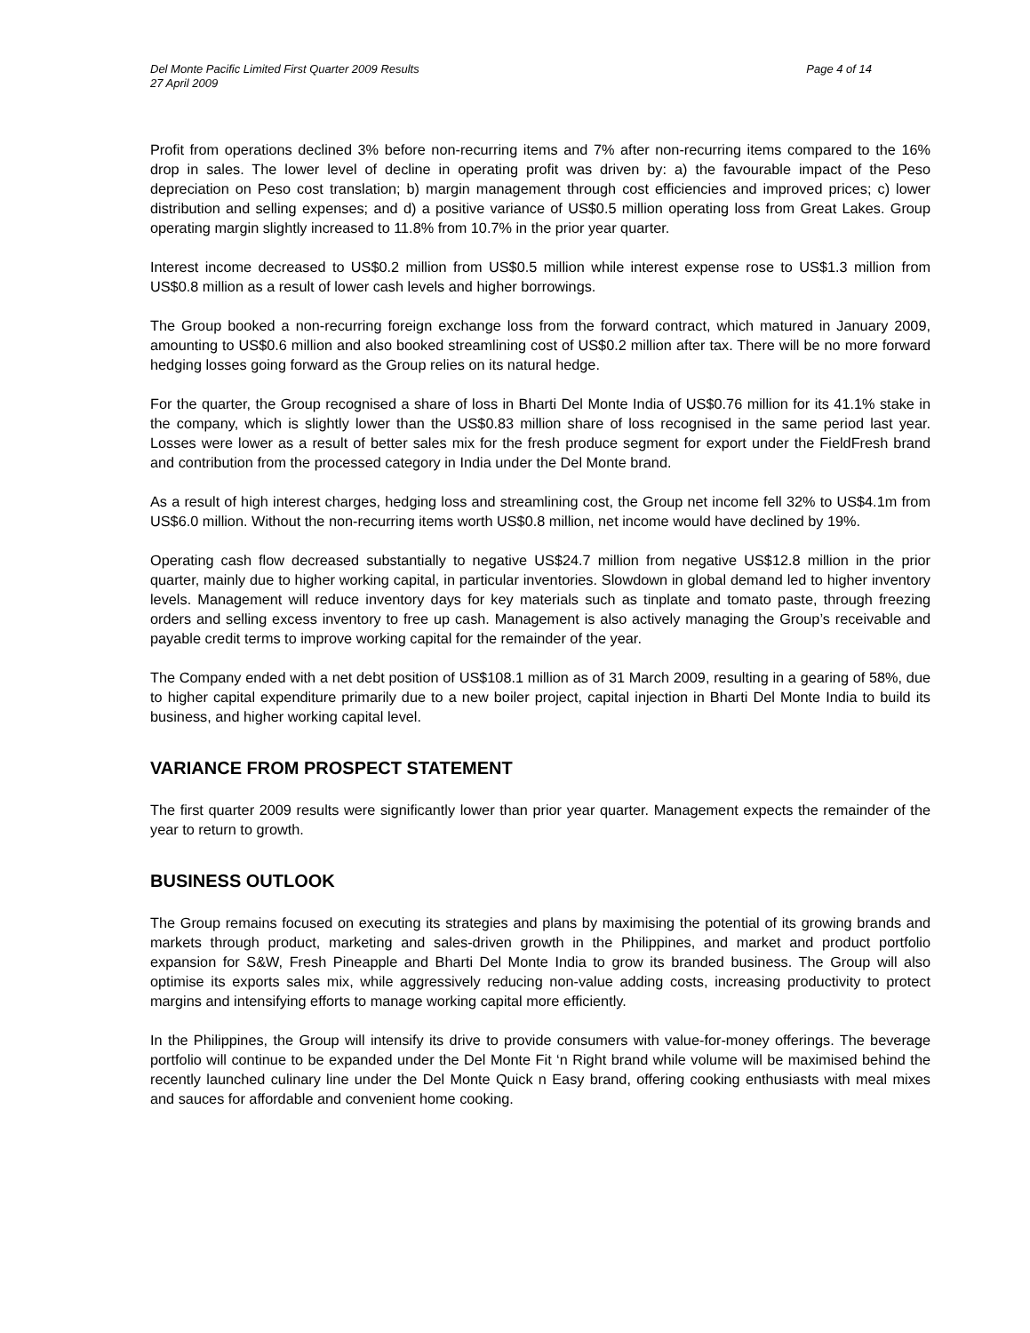Del Monte Pacific Limited First Quarter 2009 Results
27 April 2009 Page 4 of 14
Profit from operations declined 3% before non-recurring items and 7% after non-recurring items compared to the 16% drop in sales. The lower level of decline in operating profit was driven by: a) the favourable impact of the Peso depreciation on Peso cost translation; b) margin management through cost efficiencies and improved prices; c) lower distribution and selling expenses; and d) a positive variance of US$0.5 million operating loss from Great Lakes. Group operating margin slightly increased to 11.8% from 10.7% in the prior year quarter.
Interest income decreased to US$0.2 million from US$0.5 million while interest expense rose to US$1.3 million from US$0.8 million as a result of lower cash levels and higher borrowings.
The Group booked a non-recurring foreign exchange loss from the forward contract, which matured in January 2009, amounting to US$0.6 million and also booked streamlining cost of US$0.2 million after tax. There will be no more forward hedging losses going forward as the Group relies on its natural hedge.
For the quarter, the Group recognised a share of loss in Bharti Del Monte India of US$0.76 million for its 41.1% stake in the company, which is slightly lower than the US$0.83 million share of loss recognised in the same period last year. Losses were lower as a result of better sales mix for the fresh produce segment for export under the FieldFresh brand and contribution from the processed category in India under the Del Monte brand.
As a result of high interest charges, hedging loss and streamlining cost, the Group net income fell 32% to US$4.1m from US$6.0 million. Without the non-recurring items worth US$0.8 million, net income would have declined by 19%.
Operating cash flow decreased substantially to negative US$24.7 million from negative US$12.8 million in the prior quarter, mainly due to higher working capital, in particular inventories. Slowdown in global demand led to higher inventory levels. Management will reduce inventory days for key materials such as tinplate and tomato paste, through freezing orders and selling excess inventory to free up cash. Management is also actively managing the Group’s receivable and payable credit terms to improve working capital for the remainder of the year.
The Company ended with a net debt position of US$108.1 million as of 31 March 2009, resulting in a gearing of 58%, due to higher capital expenditure primarily due to a new boiler project, capital injection in Bharti Del Monte India to build its business, and higher working capital level.
VARIANCE FROM PROSPECT STATEMENT
The first quarter 2009 results were significantly lower than prior year quarter. Management expects the remainder of the year to return to growth.
BUSINESS OUTLOOK
The Group remains focused on executing its strategies and plans by maximising the potential of its growing brands and markets through product, marketing and sales-driven growth in the Philippines, and market and product portfolio expansion for S&W, Fresh Pineapple and Bharti Del Monte India to grow its branded business. The Group will also optimise its exports sales mix, while aggressively reducing non-value adding costs, increasing productivity to protect margins and intensifying efforts to manage working capital more efficiently.
In the Philippines, the Group will intensify its drive to provide consumers with value-for-money offerings. The beverage portfolio will continue to be expanded under the Del Monte Fit ‘n Right brand while volume will be maximised behind the recently launched culinary line under the Del Monte Quick n Easy brand, offering cooking enthusiasts with meal mixes and sauces for affordable and convenient home cooking.